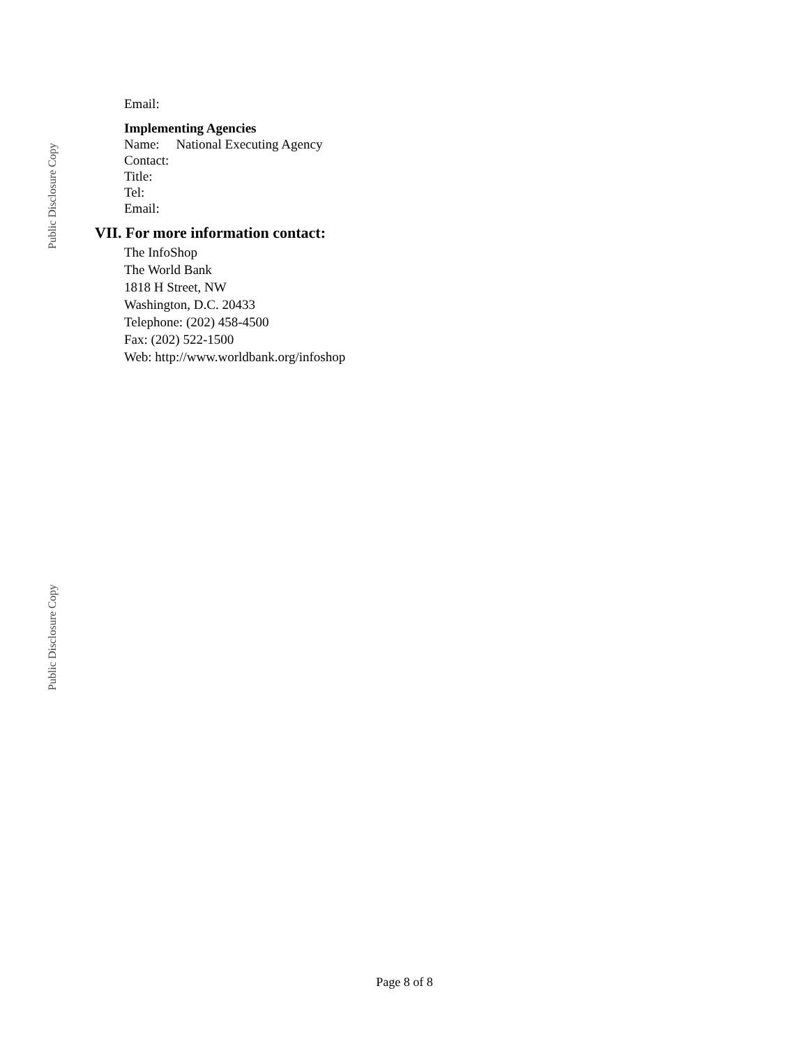Public Disclosure Copy
Email:
Implementing Agencies
Name: National Executing Agency
Contact:
Title:
Tel:
Email:
VII. For more information contact:
The InfoShop
The World Bank
1818 H Street, NW
Washington, D.C. 20433
Telephone: (202) 458-4500
Fax: (202) 522-1500
Web: http://www.worldbank.org/infoshop
Public Disclosure Copy
Page 8 of 8